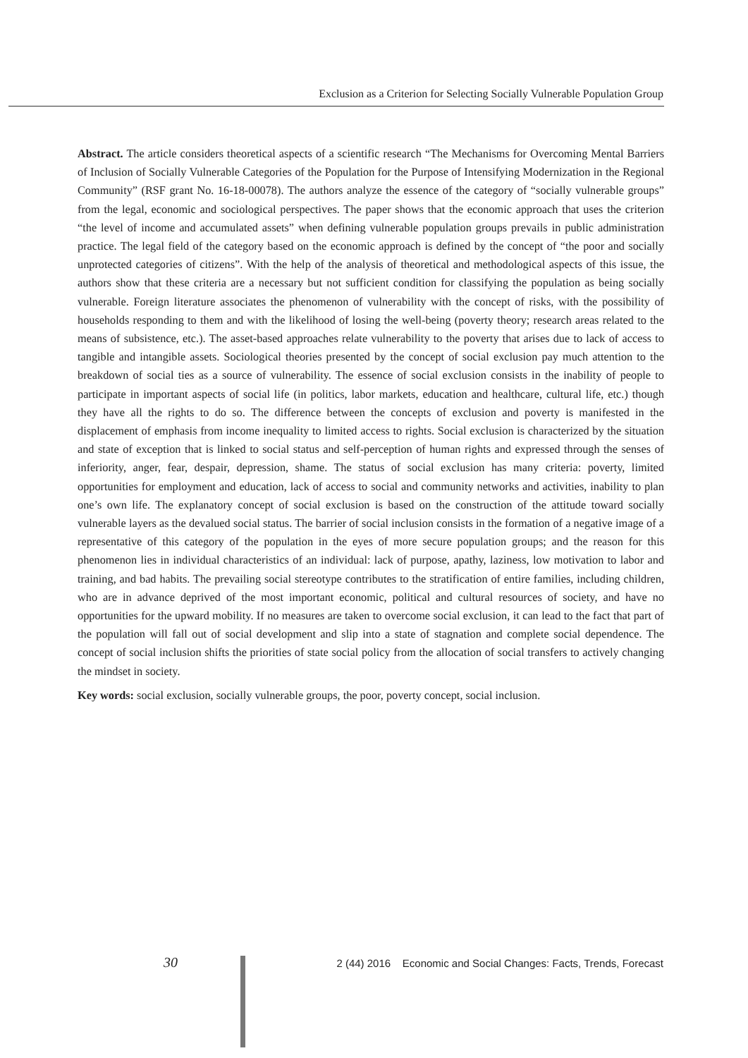Exclusion as a Criterion for Selecting Socially Vulnerable Population Group
Abstract. The article considers theoretical aspects of a scientific research “The Mechanisms for Overcoming Mental Barriers of Inclusion of Socially Vulnerable Categories of the Population for the Purpose of Intensifying Modernization in the Regional Community” (RSF grant No. 16-18-00078). The authors analyze the essence of the category of “socially vulnerable groups” from the legal, economic and sociological perspectives. The paper shows that the economic approach that uses the criterion “the level of income and accumulated assets” when defining vulnerable population groups prevails in public administration practice. The legal field of the category based on the economic approach is defined by the concept of “the poor and socially unprotected categories of citizens”. With the help of the analysis of theoretical and methodological aspects of this issue, the authors show that these criteria are a necessary but not sufficient condition for classifying the population as being socially vulnerable. Foreign literature associates the phenomenon of vulnerability with the concept of risks, with the possibility of households responding to them and with the likelihood of losing the well-being (poverty theory; research areas related to the means of subsistence, etc.). The asset-based approaches relate vulnerability to the poverty that arises due to lack of access to tangible and intangible assets. Sociological theories presented by the concept of social exclusion pay much attention to the breakdown of social ties as a source of vulnerability. The essence of social exclusion consists in the inability of people to participate in important aspects of social life (in politics, labor markets, education and healthcare, cultural life, etc.) though they have all the rights to do so. The difference between the concepts of exclusion and poverty is manifested in the displacement of emphasis from income inequality to limited access to rights. Social exclusion is characterized by the situation and state of exception that is linked to social status and self-perception of human rights and expressed through the senses of inferiority, anger, fear, despair, depression, shame. The status of social exclusion has many criteria: poverty, limited opportunities for employment and education, lack of access to social and community networks and activities, inability to plan one’s own life. The explanatory concept of social exclusion is based on the construction of the attitude toward socially vulnerable layers as the devalued social status. The barrier of social inclusion consists in the formation of a negative image of a representative of this category of the population in the eyes of more secure population groups; and the reason for this phenomenon lies in individual characteristics of an individual: lack of purpose, apathy, laziness, low motivation to labor and training, and bad habits. The prevailing social stereotype contributes to the stratification of entire families, including children, who are in advance deprived of the most important economic, political and cultural resources of society, and have no opportunities for the upward mobility. If no measures are taken to overcome social exclusion, it can lead to the fact that part of the population will fall out of social development and slip into a state of stagnation and complete social dependence. The concept of social inclusion shifts the priorities of state social policy from the allocation of social transfers to actively changing the mindset in society.
Key words: social exclusion, socially vulnerable groups, the poor, poverty concept, social inclusion.
30
2 (44) 2016 Economic and Social Changes: Facts, Trends, Forecast